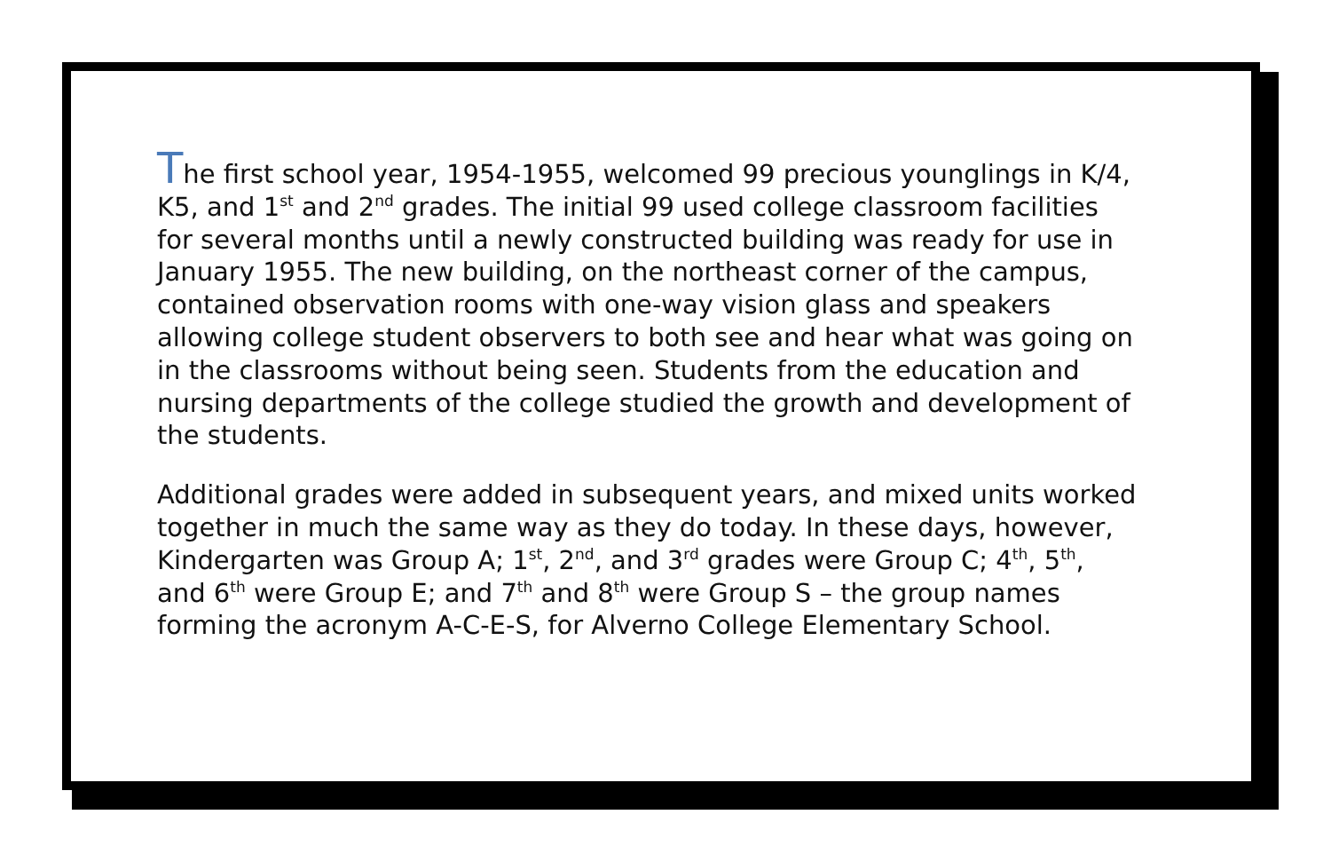The first school year, 1954-1955, welcomed 99 precious younglings in K/4, K5, and 1<sup>st</sup> and 2<sup>nd</sup> grades. The initial 99 used college classroom facilities for several months until a newly constructed building was ready for use in January 1955. The new building, on the northeast corner of the campus, contained observation rooms with one-way vision glass and speakers allowing college student observers to both see and hear what was going on in the classrooms without being seen. Students from the education and nursing departments of the college studied the growth and development of the students.
Additional grades were added in subsequent years, and mixed units worked together in much the same way as they do today. In these days, however, Kindergarten was Group A; 1<sup>st</sup>, 2<sup>nd</sup>, and 3<sup>rd</sup> grades were Group C; 4<sup>th</sup>, 5<sup>th</sup>, and 6<sup>th</sup> were Group E; and 7<sup>th</sup> and 8<sup>th</sup> were Group S – the group names forming the acronym A-C-E-S, for Alverno College Elementary School.